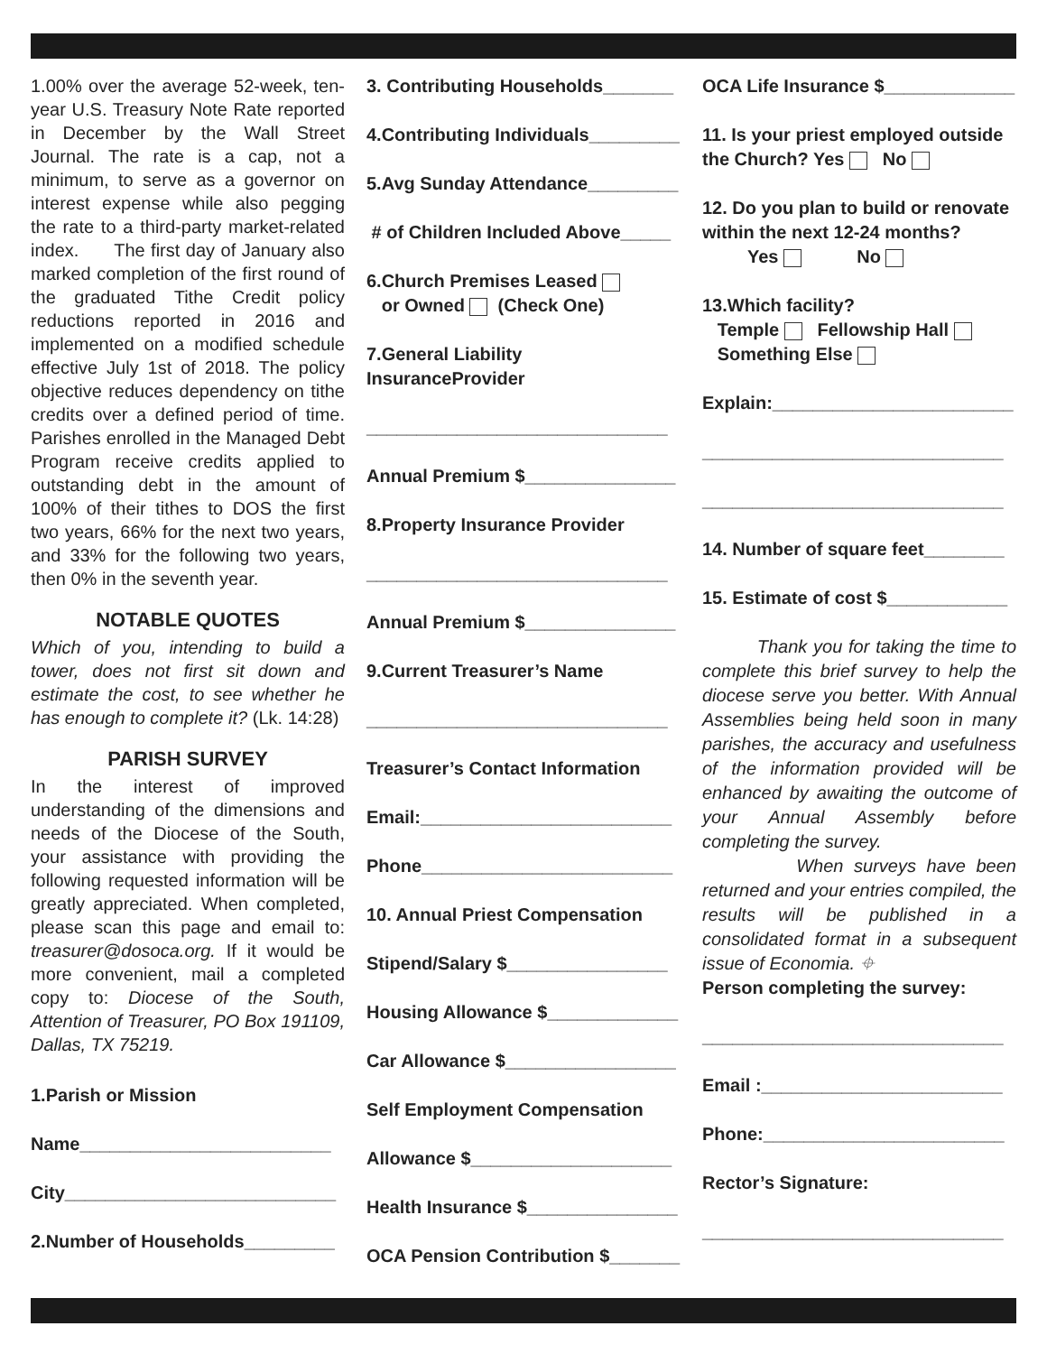1.00% over the average 52-week, ten-year U.S. Treasury Note Rate reported in December by the Wall Street Journal. The rate is a cap, not a minimum, to serve as a governor on interest expense while also pegging the rate to a third-party market-related index. The first day of January also marked completion of the first round of the graduated Tithe Credit policy reductions reported in 2016 and implemented on a modified schedule effective July 1st of 2018. The policy objective reduces dependency on tithe credits over a defined period of time. Parishes enrolled in the Managed Debt Program receive credits applied to outstanding debt in the amount of 100% of their tithes to DOS the first two years, 66% for the next two years, and 33% for the following two years, then 0% in the seventh year.
NOTABLE QUOTES
Which of you, intending to build a tower, does not first sit down and estimate the cost, to see whether he has enough to complete it? (Lk. 14:28)
PARISH SURVEY
In the interest of improved understanding of the dimensions and needs of the Diocese of the South, your assistance with providing the following requested information will be greatly appreciated. When completed, please scan this page and email to: treasurer@dosoca.org. If it would be more convenient, mail a completed copy to: Diocese of the South, Attention of Treasurer, PO Box 191109, Dallas, TX 75219.
1.Parish or Mission
Name_________________________
City___________________________
2.Number of Households_________
3. Contributing Households_______
4.Contributing Individuals_________
5.Avg Sunday Attendance_________
# of Children Included Above_____
6.Church Premises Leased
or Owned (Check One)
7.General Liability InsuranceProvider
______________________________
Annual Premium $_______________
8.Property Insurance Provider
______________________________
Annual Premium $_______________
9.Current Treasurer’s Name
______________________________
Treasurer’s Contact Information
Email:_________________________
Phone_________________________
10. Annual Priest Compensation
Stipend/Salary $________________
Housing Allowance $_____________
Car Allowance $_________________
Self Employment Compensation
Allowance $____________________
Health Insurance $_______________
OCA Pension Contribution $_______
OCA Life Insurance $_____________
11. Is your priest employed outside the Church? Yes No
12. Do you plan to build or renovate within the next 12-24 months?
Yes No
13.Which facility?
Temple Fellowship Hall
Something Else
Explain:________________________
______________________________
______________________________
14. Number of square feet________
15. Estimate of cost $____________
Thank you for taking the time to complete this brief survey to help the diocese serve you better. With Annual Assemblies being held soon in many parishes, the accuracy and usefulness of the information provided will be enhanced by awaiting the outcome of your Annual Assembly before completing the survey.
When surveys have been returned and your entries compiled, the results will be published in a consolidated format in a subsequent issue of Economia. ⌖
Person completing the survey:
______________________________
Email :________________________
Phone:________________________
Rector’s Signature:
______________________________